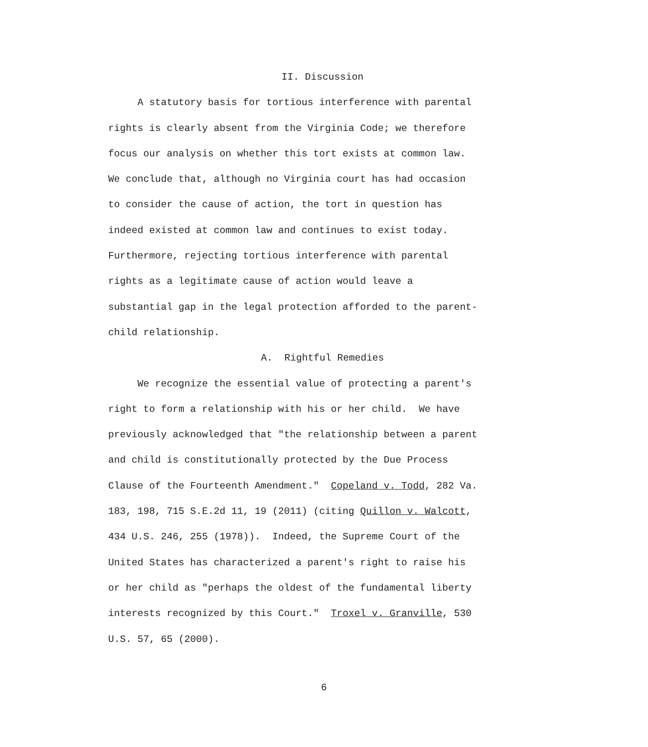II. Discussion
A statutory basis for tortious interference with parental
rights is clearly absent from the Virginia Code; we therefore
focus our analysis on whether this tort exists at common law.
We conclude that, although no Virginia court has had occasion
to consider the cause of action, the tort in question has
indeed existed at common law and continues to exist today.
Furthermore, rejecting tortious interference with parental
rights as a legitimate cause of action would leave a
substantial gap in the legal protection afforded to the parent-
child relationship.
A. Rightful Remedies
We recognize the essential value of protecting a parent's
right to form a relationship with his or her child. We have
previously acknowledged that "the relationship between a parent
and child is constitutionally protected by the Due Process
Clause of the Fourteenth Amendment." Copeland v. Todd, 282 Va.
183, 198, 715 S.E.2d 11, 19 (2011) (citing Quillon v. Walcott,
434 U.S. 246, 255 (1978)). Indeed, the Supreme Court of the
United States has characterized a parent's right to raise his
or her child as "perhaps the oldest of the fundamental liberty
interests recognized by this Court." Troxel v. Granville, 530
U.S. 57, 65 (2000).
6